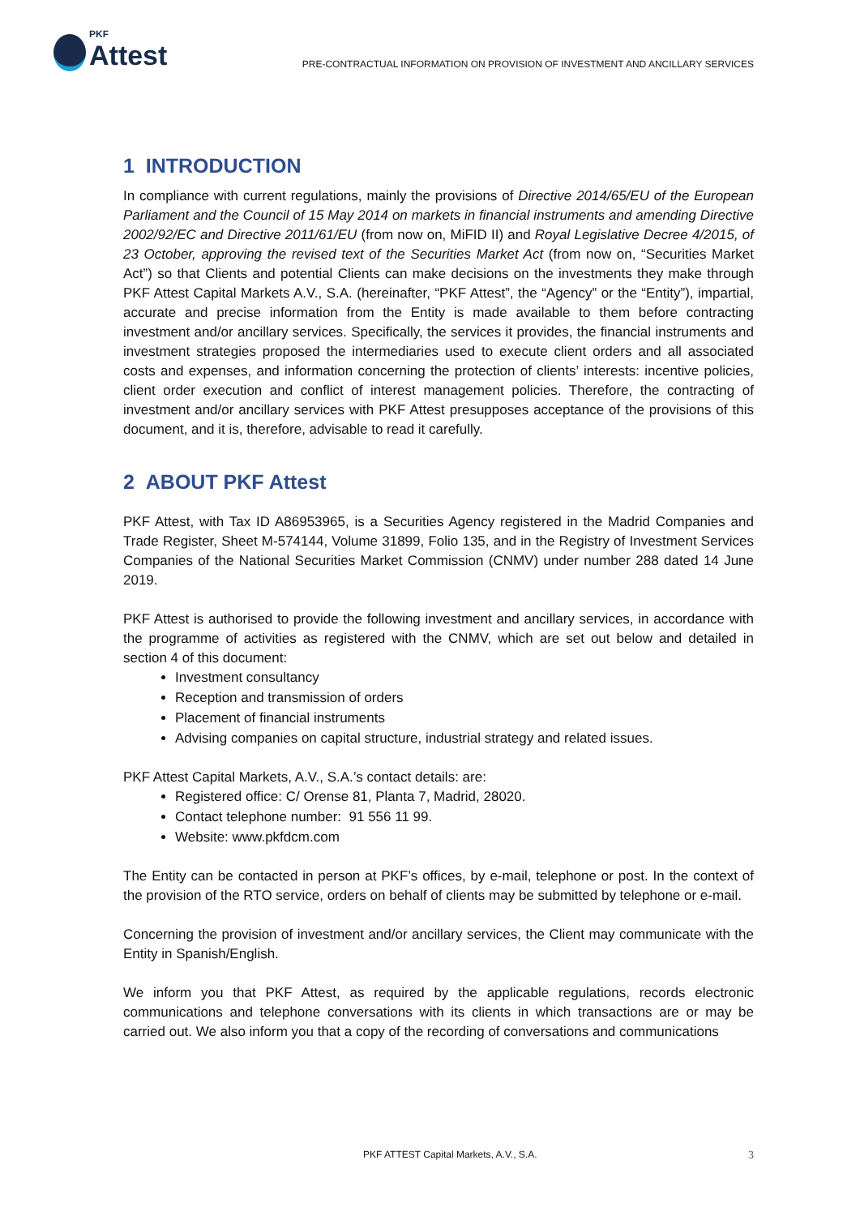PKF
Attest
PRE-CONTRACTUAL INFORMATION ON PROVISION OF INVESTMENT AND ANCILLARY SERVICES
1 INTRODUCTION
In compliance with current regulations, mainly the provisions of Directive 2014/65/EU of the European Parliament and the Council of 15 May 2014 on markets in financial instruments and amending Directive 2002/92/EC and Directive 2011/61/EU (from now on, MiFID II) and Royal Legislative Decree 4/2015, of 23 October, approving the revised text of the Securities Market Act (from now on, “Securities Market Act”) so that Clients and potential Clients can make decisions on the investments they make through PKF Attest Capital Markets A.V., S.A. (hereinafter, “PKF Attest”, the “Agency” or the “Entity”), impartial, accurate and precise information from the Entity is made available to them before contracting investment and/or ancillary services. Specifically, the services it provides, the financial instruments and investment strategies proposed the intermediaries used to execute client orders and all associated costs and expenses, and information concerning the protection of clients’ interests: incentive policies, client order execution and conflict of interest management policies. Therefore, the contracting of investment and/or ancillary services with PKF Attest presupposes acceptance of the provisions of this document, and it is, therefore, advisable to read it carefully.
2 ABOUT PKF Attest
PKF Attest, with Tax ID A86953965, is a Securities Agency registered in the Madrid Companies and Trade Register, Sheet M-574144, Volume 31899, Folio 135, and in the Registry of Investment Services Companies of the National Securities Market Commission (CNMV) under number 288 dated 14 June 2019.
PKF Attest is authorised to provide the following investment and ancillary services, in accordance with the programme of activities as registered with the CNMV, which are set out below and detailed in section 4 of this document:
Investment consultancy
Reception and transmission of orders
Placement of financial instruments
Advising companies on capital structure, industrial strategy and related issues.
PKF Attest Capital Markets, A.V., S.A.’s contact details: are:
Registered office: C/ Orense 81, Planta 7, Madrid, 28020.
Contact telephone number: 91 556 11 99.
Website: www.pkfdcm.com
The Entity can be contacted in person at PKF’s offices, by e-mail, telephone or post. In the context of the provision of the RTO service, orders on behalf of clients may be submitted by telephone or e-mail.
Concerning the provision of investment and/or ancillary services, the Client may communicate with the Entity in Spanish/English.
We inform you that PKF Attest, as required by the applicable regulations, records electronic communications and telephone conversations with its clients in which transactions are or may be carried out. We also inform you that a copy of the recording of conversations and communications
PKF ATTEST Capital Markets, A.V., S.A. 3